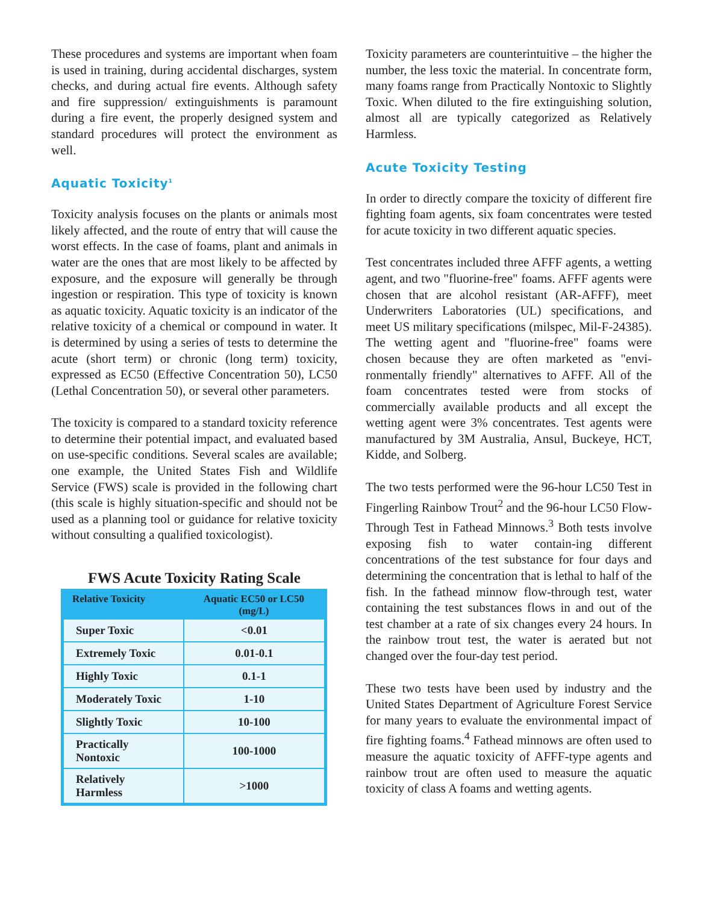These procedures and systems are important when foam is used in training, during accidental discharges, system checks, and during actual fire events. Although safety and fire suppression/ extinguishments is paramount during a fire event, the properly designed system and standard procedures will protect the environment as well.
Aquatic Toxicity<sup>1</sup>
Toxicity analysis focuses on the plants or animals most likely affected, and the route of entry that will cause the worst effects. In the case of foams, plant and animals in water are the ones that are most likely to be affected by exposure, and the exposure will generally be through ingestion or respiration. This type of toxicity is known as aquatic toxicity. Aquatic toxicity is an indicator of the relative toxicity of a chemical or compound in water. It is determined by using a series of tests to determine the acute (short term) or chronic (long term) toxicity, expressed as EC50 (Effective Concentration 50), LC50 (Lethal Concentration 50), or several other parameters.
The toxicity is compared to a standard toxicity reference to determine their potential impact, and evaluated based on use-specific conditions. Several scales are available; one example, the United States Fish and Wildlife Service (FWS) scale is provided in the following chart (this scale is highly situation-specific and should not be used as a planning tool or guidance for relative toxicity without consulting a qualified toxicologist).
FWS Acute Toxicity Rating Scale
| Relative Toxicity | Aquatic EC50 or LC50 (mg/L) |
| --- | --- |
| Super Toxic | <0.01 |
| Extremely Toxic | 0.01-0.1 |
| Highly Toxic | 0.1-1 |
| Moderately Toxic | 1-10 |
| Slightly Toxic | 10-100 |
| Practically Nontoxic | 100-1000 |
| Relatively Harmless | >1000 |
Toxicity parameters are counterintuitive – the higher the number, the less toxic the material. In concentrate form, many foams range from Practically Nontoxic to Slightly Toxic. When diluted to the fire extinguishing solution, almost all are typically categorized as Relatively Harmless.
Acute Toxicity Testing
In order to directly compare the toxicity of different fire fighting foam agents, six foam concentrates were tested for acute toxicity in two different aquatic species.
Test concentrates included three AFFF agents, a wetting agent, and two "fluorine-free" foams. AFFF agents were chosen that are alcohol resistant (AR-AFFF), meet Underwriters Laboratories (UL) specifications, and meet US military specifications (milspec, Mil-F-24385). The wetting agent and "fluorine-free" foams were chosen because they are often marketed as "envi-ronmentally friendly" alternatives to AFFF. All of the foam concentrates tested were from stocks of commercially available products and all except the wetting agent were 3% concentrates. Test agents were manufactured by 3M Australia, Ansul, Buckeye, HCT, Kidde, and Solberg.
The two tests performed were the 96-hour LC50 Test in Fingerling Rainbow Trout<sup>2</sup> and the 96-hour LC50 Flow-Through Test in Fathead Minnows.<sup>3</sup> Both tests involve exposing fish to water contain-ing different concentrations of the test substance for four days and determining the concentration that is lethal to half of the fish. In the fathead minnow flow-through test, water containing the test substances flows in and out of the test chamber at a rate of six changes every 24 hours. In the rainbow trout test, the water is aerated but not changed over the four-day test period.
These two tests have been used by industry and the United States Department of Agriculture Forest Service for many years to evaluate the environmental impact of fire fighting foams.<sup>4</sup> Fathead minnows are often used to measure the aquatic toxicity of AFFF-type agents and rainbow trout are often used to measure the aquatic toxicity of class A foams and wetting agents.